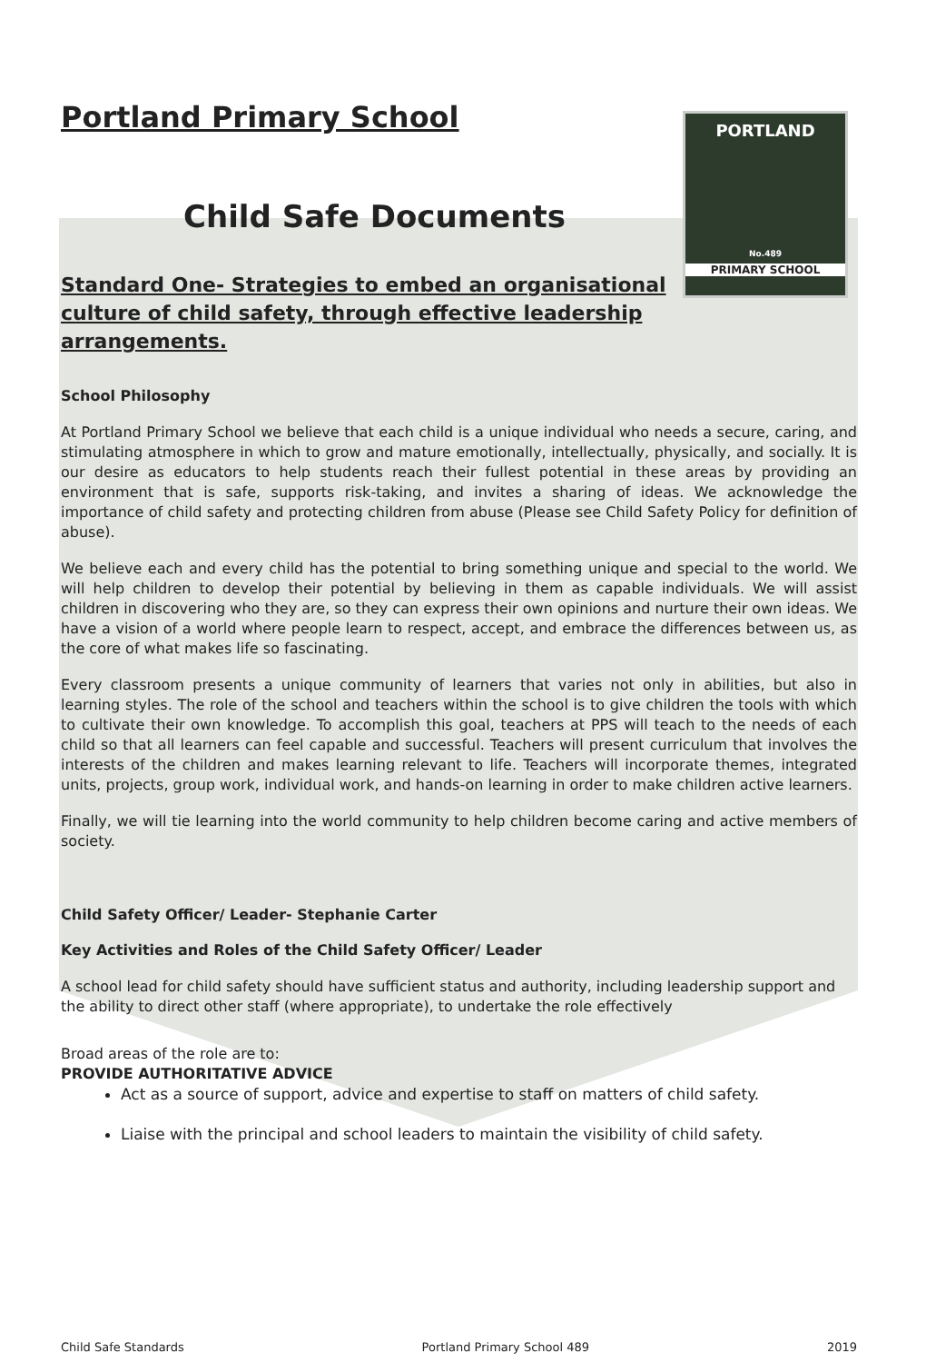PORTLAND
No.489
PRIMARY SCHOOL
Portland Primary School
Child Safe Documents
Standard One- Strategies to embed an organisational culture of child safety, through effective leadership arrangements.
School Philosophy
At Portland Primary School we believe that each child is a unique individual who needs a secure, caring, and stimulating atmosphere in which to grow and mature emotionally, intellectually, physically, and socially. It is our desire as educators to help students reach their fullest potential in these areas by providing an environment that is safe, supports risk-taking, and invites a sharing of ideas. We acknowledge the importance of child safety and protecting children from abuse (Please see Child Safety Policy for definition of abuse).
We believe each and every child has the potential to bring something unique and special to the world. We will help children to develop their potential by believing in them as capable individuals. We will assist children in discovering who they are, so they can express their own opinions and nurture their own ideas. We have a vision of a world where people learn to respect, accept, and embrace the differences between us, as the core of what makes life so fascinating.
Every classroom presents a unique community of learners that varies not only in abilities, but also in learning styles. The role of the school and teachers within the school is to give children the tools with which to cultivate their own knowledge. To accomplish this goal, teachers at PPS will teach to the needs of each child so that all learners can feel capable and successful. Teachers will present curriculum that involves the interests of the children and makes learning relevant to life. Teachers will incorporate themes, integrated units, projects, group work, individual work, and hands-on learning in order to make children active learners.
Finally, we will tie learning into the world community to help children become caring and active members of society.
Child Safety Officer/ Leader- Stephanie Carter
Key Activities and Roles of the Child Safety Officer/ Leader
A school lead for child safety should have sufficient status and authority, including leadership support and the ability to direct other staff (where appropriate), to undertake the role effectively
Broad areas of the role are to:
PROVIDE AUTHORITATIVE ADVICE
Act as a source of support, advice and expertise to staff on matters of child safety.
Liaise with the principal and school leaders to maintain the visibility of child safety.
Child Safe Standards Portland Primary School 489 2019